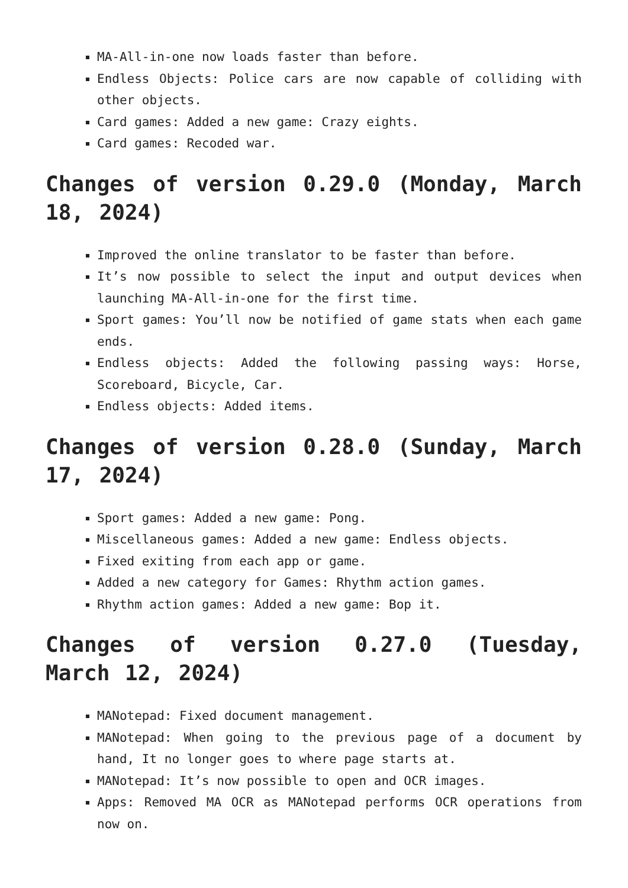MA-All-in-one now loads faster than before.
Endless Objects: Police cars are now capable of colliding with other objects.
Card games: Added a new game: Crazy eights.
Card games: Recoded war.
Changes of version 0.29.0 (Monday, March 18, 2024)
Improved the online translator to be faster than before.
It’s now possible to select the input and output devices when launching MA-All-in-one for the first time.
Sport games: You’ll now be notified of game stats when each game ends.
Endless objects: Added the following passing ways: Horse, Scoreboard, Bicycle, Car.
Endless objects: Added items.
Changes of version 0.28.0 (Sunday, March 17, 2024)
Sport games: Added a new game: Pong.
Miscellaneous games: Added a new game: Endless objects.
Fixed exiting from each app or game.
Added a new category for Games: Rhythm action games.
Rhythm action games: Added a new game: Bop it.
Changes of version 0.27.0 (Tuesday, March 12, 2024)
MANotepad: Fixed document management.
MANotepad: When going to the previous page of a document by hand, It no longer goes to where page starts at.
MANotepad: It’s now possible to open and OCR images.
Apps: Removed MA OCR as MANotepad performs OCR operations from now on.